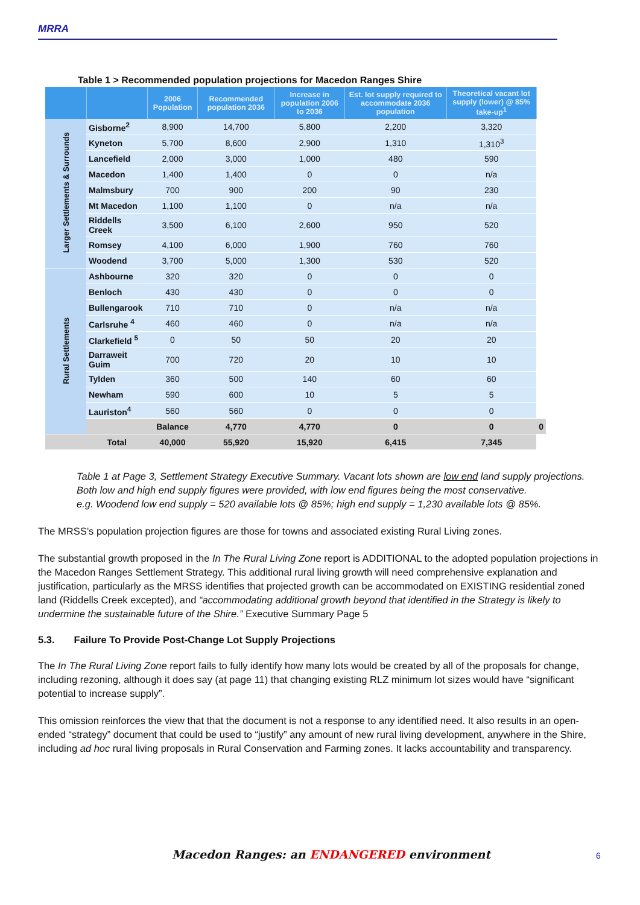MRRA
Table 1 > Recommended population projections for Macedon Ranges Shire
| | | 2006 Population | Recommended population 2036 | Increase in population 2006 to 2036 | Est. lot supply required to accommodate 2036 population | Theoretical vacant lot supply (lower) @ 85% take-up<sup>1</sup> | |
| --- | --- | --- | --- | --- | --- | --- | --- |
| Larger Settlements & Surrounds | Gisborne<sup>2</sup> | 8,900 | 14,700 | 5,800 | 2,200 | 3,320 | |
| | Kyneton | 5,700 | 8,600 | 2,900 | 1,310 | 1,310<sup>3</sup> | |
| | Lancefield | 2,000 | 3,000 | 1,000 | 480 | 590 | |
| | Macedon | 1,400 | 1,400 | 0 | 0 | n/a | |
| | Malmsbury | 700 | 900 | 200 | 90 | 230 | |
| | Mt Macedon | 1,100 | 1,100 | 0 | n/a | n/a | |
| | Riddells Creek | 3,500 | 6,100 | 2,600 | 950 | 520 | |
| | Romsey | 4,100 | 6,000 | 1,900 | 760 | 760 | |
| | Woodend | 3,700 | 5,000 | 1,300 | 530 | 520 | |
| Rural Settlements | Ashbourne | 320 | 320 | 0 | 0 | 0 | |
| | Benloch | 430 | 430 | 0 | 0 | 0 | |
| | Bullengarook | 710 | 710 | 0 | n/a | n/a | |
| | Carlsruhe <sup>4</sup> | 460 | 460 | 0 | n/a | n/a | |
| | Clarkefield <sup>5</sup> | 0 | 50 | 50 | 20 | 20 | |
| | Darraweit Guim | 700 | 720 | 20 | 10 | 10 | |
| | Tylden | 360 | 500 | 140 | 60 | 60 | |
| | Newham | 590 | 600 | 10 | 5 | 5 | |
| | Lauriston<sup>4</sup> | 560 | 560 | 0 | 0 | 0 | |
| | | Balance | 4,770 | 4,770 | 0 | 0 | 0 |
| | Total | 40,000 | 55,920 | 15,920 | 6,415 | 7,345 | |
Table 1 at Page 3, Settlement Strategy Executive Summary. Vacant lots shown are low end land supply projections. Both low and high end supply figures were provided, with low end figures being the most conservative.
e.g. Woodend low end supply = 520 available lots @ 85%; high end supply = 1,230 available lots @ 85%.
The MRSS’s population projection figures are those for towns and associated existing Rural Living zones.
The substantial growth proposed in the In The Rural Living Zone report is ADDITIONAL to the adopted population projections in the Macedon Ranges Settlement Strategy. This additional rural living growth will need comprehensive explanation and justification, particularly as the MRSS identifies that projected growth can be accommodated on EXISTING residential zoned land (Riddells Creek excepted), and “accommodating additional growth beyond that identified in the Strategy is likely to undermine the sustainable future of the Shire.” Executive Summary Page 5
5.3. Failure To Provide Post-Change Lot Supply Projections
The In The Rural Living Zone report fails to fully identify how many lots would be created by all of the proposals for change, including rezoning, although it does say (at page 11) that changing existing RLZ minimum lot sizes would have “significant potential to increase supply”.
This omission reinforces the view that that the document is not a response to any identified need. It also results in an open-ended “strategy” document that could be used to “justify” any amount of new rural living development, anywhere in the Shire, including ad hoc rural living proposals in Rural Conservation and Farming zones. It lacks accountability and transparency.
Macedon Ranges: an ENDANGERED environment
6